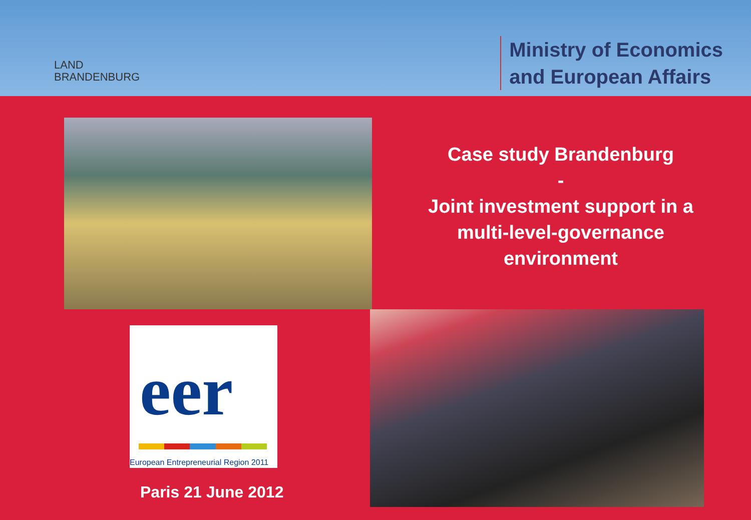LAND
BRANDENBURG
Ministry of Economics
and European Affairs
Case study Brandenburg
-
Joint investment support in a
multi-level-governance
environment
eer
European Entrepreneurial Region 2011
Paris 21 June 2012